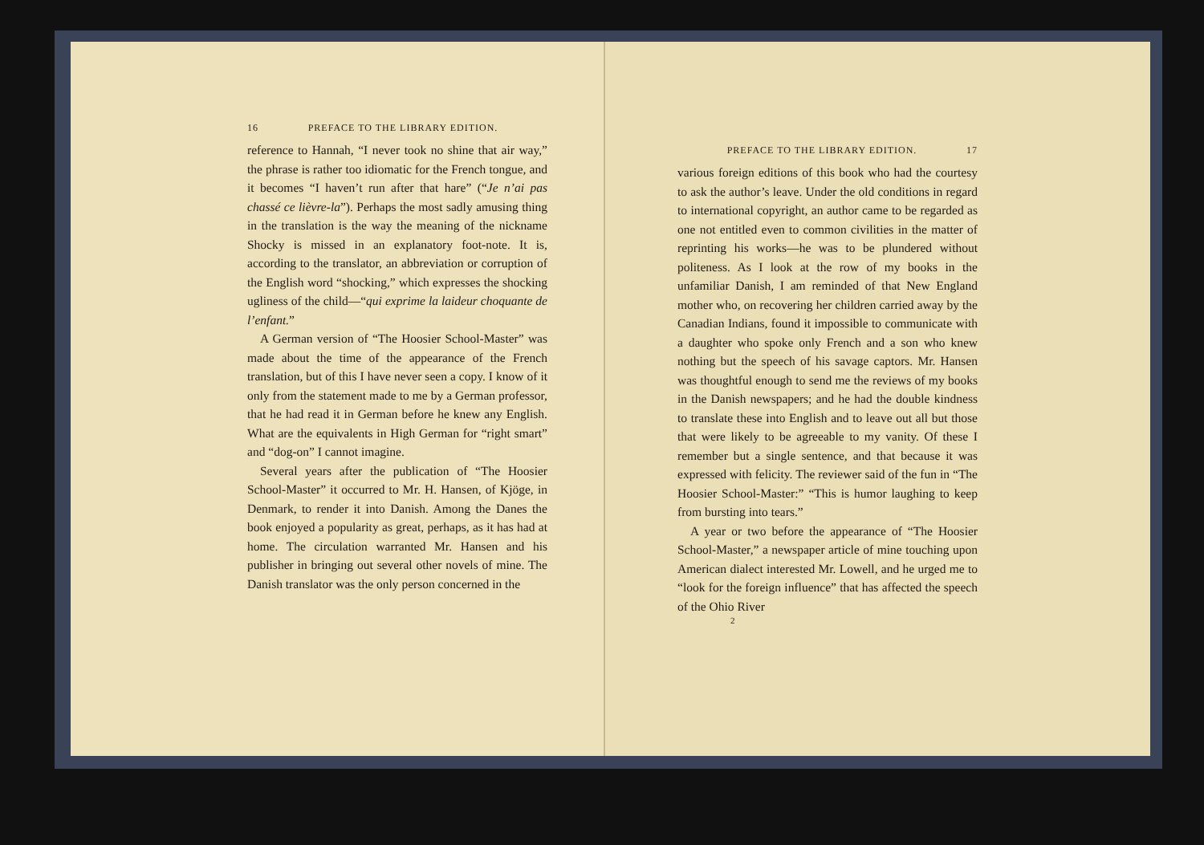16 PREFACE TO THE LIBRARY EDITION.
reference to Hannah, “I never took no shine that air way,” the phrase is rather too idiomatic for the French tongue, and it becomes “I haven’t run after that hare” (“Je n’ai pas chassé ce lièvre-la”). Perhaps the most sadly amusing thing in the translation is the way the meaning of the nickname Shocky is missed in an explanatory foot-note. It is, according to the translator, an abbreviation or corruption of the English word “shocking,” which expresses the shocking ugliness of the child—“qui exprime la laideur choquante de l’enfant.”
A German version of “The Hoosier School-Master” was made about the time of the appearance of the French translation, but of this I have never seen a copy. I know of it only from the statement made to me by a German professor, that he had read it in German before he knew any English. What are the equivalents in High German for “right smart” and “dog-on” I cannot imagine.
Several years after the publication of “The Hoosier School-Master” it occurred to Mr. H. Hansen, of Kjöge, in Denmark, to render it into Danish. Among the Danes the book enjoyed a popularity as great, perhaps, as it has had at home. The circulation warranted Mr. Hansen and his publisher in bringing out several other novels of mine. The Danish translator was the only person concerned in the
PREFACE TO THE LIBRARY EDITION. 17
various foreign editions of this book who had the courtesy to ask the author’s leave. Under the old conditions in regard to international copyright, an author came to be regarded as one not entitled even to common civilities in the matter of reprinting his works—he was to be plundered without politeness. As I look at the row of my books in the unfamiliar Danish, I am reminded of that New England mother who, on recovering her children carried away by the Canadian Indians, found it impossible to communicate with a daughter who spoke only French and a son who knew nothing but the speech of his savage captors. Mr. Hansen was thoughtful enough to send me the reviews of my books in the Danish newspapers; and he had the double kindness to translate these into English and to leave out all but those that were likely to be agreeable to my vanity. Of these I remember but a single sentence, and that because it was expressed with felicity. The reviewer said of the fun in “The Hoosier School-Master:” “This is humor laughing to keep from bursting into tears.”
A year or two before the appearance of “The Hoosier School-Master,” a newspaper article of mine touching upon American dialect interested Mr. Lowell, and he urged me to “look for the foreign influence” that has affected the speech of the Ohio River
2